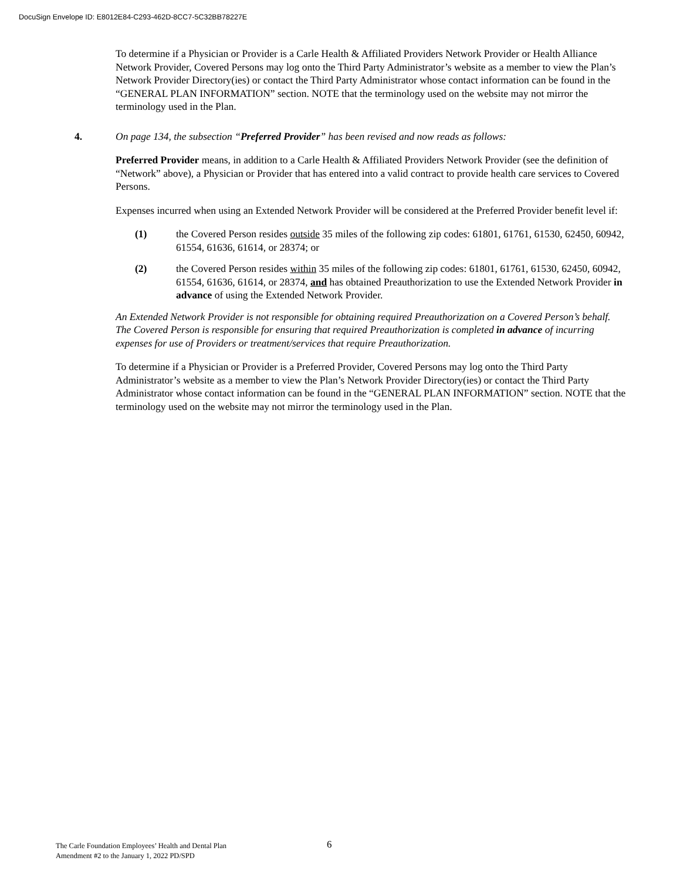DocuSign Envelope ID: E8012E84-C293-462D-8CC7-5C32BB78227E
To determine if a Physician or Provider is a Carle Health & Affiliated Providers Network Provider or Health Alliance Network Provider, Covered Persons may log onto the Third Party Administrator’s website as a member to view the Plan’s Network Provider Directory(ies) or contact the Third Party Administrator whose contact information can be found in the “GENERAL PLAN INFORMATION” section. NOTE that the terminology used on the website may not mirror the terminology used in the Plan.
4. On page 134, the subsection “Preferred Provider” has been revised and now reads as follows:
Preferred Provider means, in addition to a Carle Health & Affiliated Providers Network Provider (see the definition of “Network” above), a Physician or Provider that has entered into a valid contract to provide health care services to Covered Persons.
Expenses incurred when using an Extended Network Provider will be considered at the Preferred Provider benefit level if:
(1) the Covered Person resides outside 35 miles of the following zip codes: 61801, 61761, 61530, 62450, 60942, 61554, 61636, 61614, or 28374; or
(2) the Covered Person resides within 35 miles of the following zip codes: 61801, 61761, 61530, 62450, 60942, 61554, 61636, 61614, or 28374, and has obtained Preauthorization to use the Extended Network Provider in advance of using the Extended Network Provider.
An Extended Network Provider is not responsible for obtaining required Preauthorization on a Covered Person’s behalf. The Covered Person is responsible for ensuring that required Preauthorization is completed in advance of incurring expenses for use of Providers or treatment/services that require Preauthorization.
To determine if a Physician or Provider is a Preferred Provider, Covered Persons may log onto the Third Party Administrator’s website as a member to view the Plan’s Network Provider Directory(ies) or contact the Third Party Administrator whose contact information can be found in the “GENERAL PLAN INFORMATION” section. NOTE that the terminology used on the website may not mirror the terminology used in the Plan.
The Carle Foundation Employees’ Health and Dental Plan
Amendment #2 to the January 1, 2022 PD/SPD
6